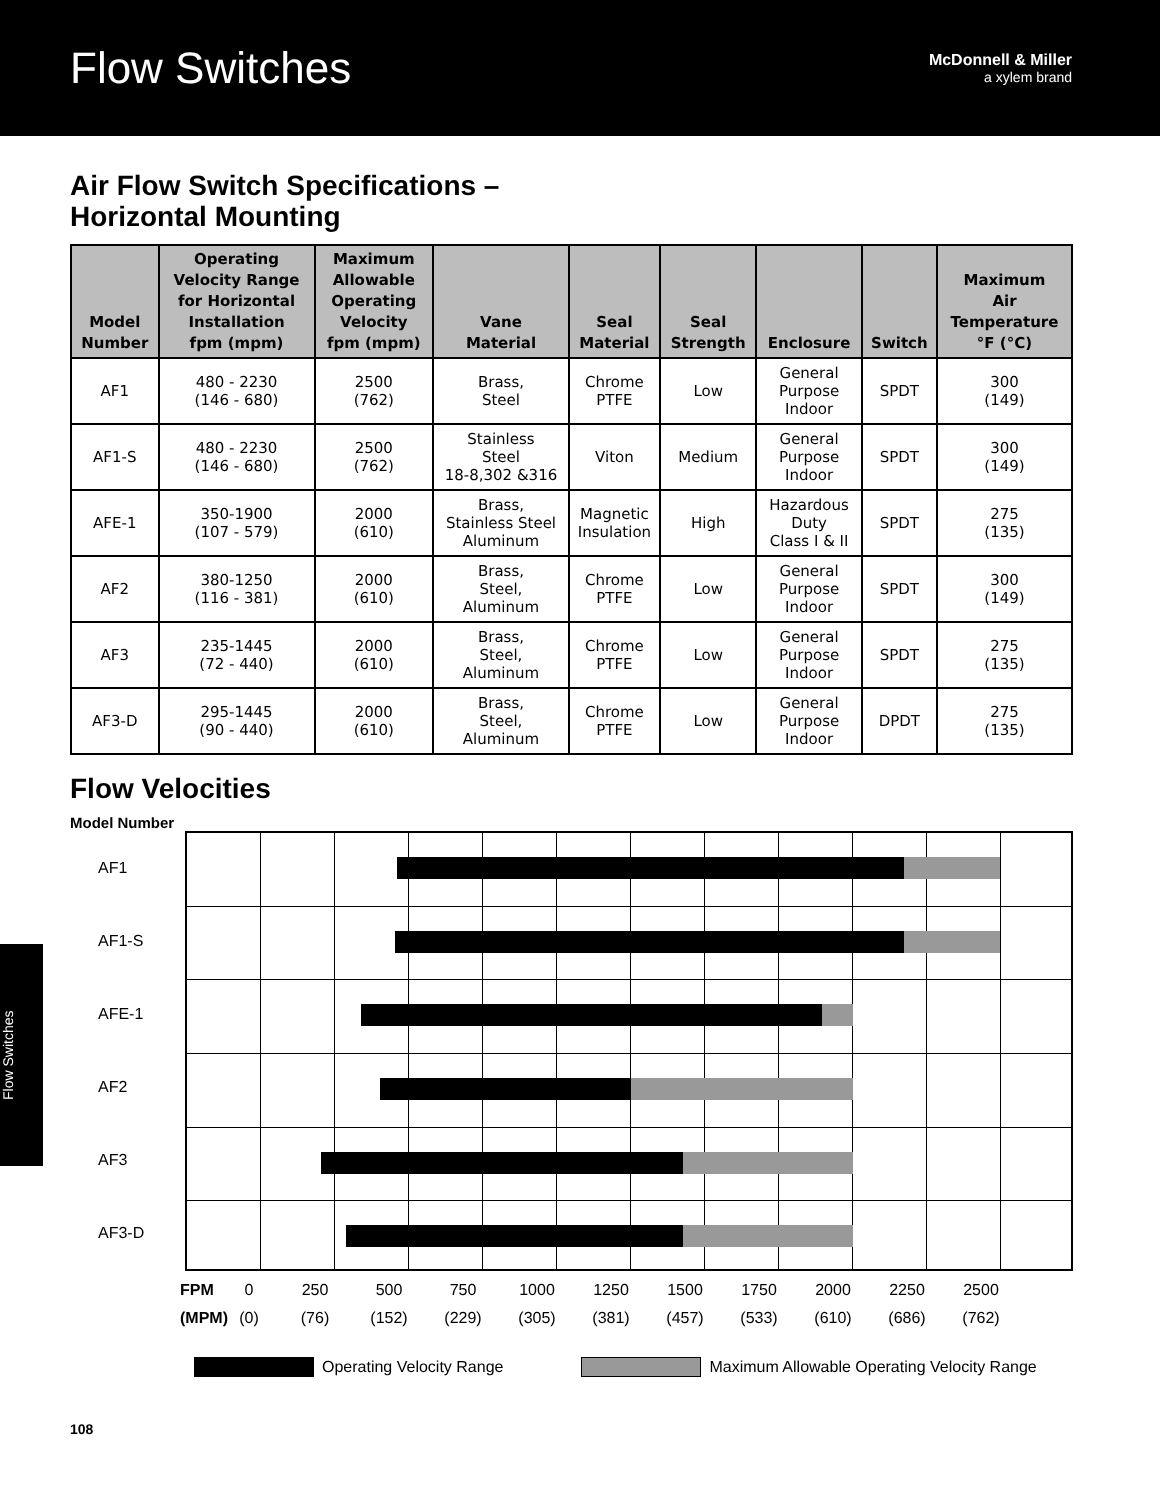Flow Switches
McDonnell & Miller
a xylem brand
Air Flow Switch Specifications –
Horizontal Mounting
| Model Number | Operating Velocity Range for Horizontal Installation fpm (mpm) | Maximum Allowable Operating Velocity fpm (mpm) | Vane Material | Seal Material | Seal Strength | Enclosure | Switch | Maximum Air Temperature °F (°C) |
| --- | --- | --- | --- | --- | --- | --- | --- | --- |
| AF1 | 480 - 2230 (146 - 680) | 2500 (762) | Brass, Steel | Chrome PTFE | Low | General Purpose Indoor | SPDT | 300 (149) |
| AF1-S | 480 - 2230 (146 - 680) | 2500 (762) | Stainless Steel 18-8,302 &316 | Viton | Medium | General Purpose Indoor | SPDT | 300 (149) |
| AFE-1 | 350-1900 (107 - 579) | 2000 (610) | Brass, Stainless Steel Aluminum | Magnetic Insulation | High | Hazardous Duty Class I & II | SPDT | 275 (135) |
| AF2 | 380-1250 (116 - 381) | 2000 (610) | Brass, Steel, Aluminum | Chrome PTFE | Low | General Purpose Indoor | SPDT | 300 (149) |
| AF3 | 235-1445 (72 - 440) | 2000 (610) | Brass, Steel, Aluminum | Chrome PTFE | Low | General Purpose Indoor | SPDT | 275 (135) |
| AF3-D | 295-1445 (90 - 440) | 2000 (610) | Brass, Steel, Aluminum | Chrome PTFE | Low | General Purpose Indoor | DPDT | 275 (135) |
Flow Velocities
Model Number
AF1
AF1-S
AFE-1
AF2
AF3
AF3-D
FPM 0 250 500 750 1000 1250 1500 1750 2000 2250 2500
(MPM) (0) (76) (152) (229) (305) (381) (457) (533) (610) (686) (762)
Operating Velocity Range Maximum Allowable Operating Velocity Range
108
Flow Switches